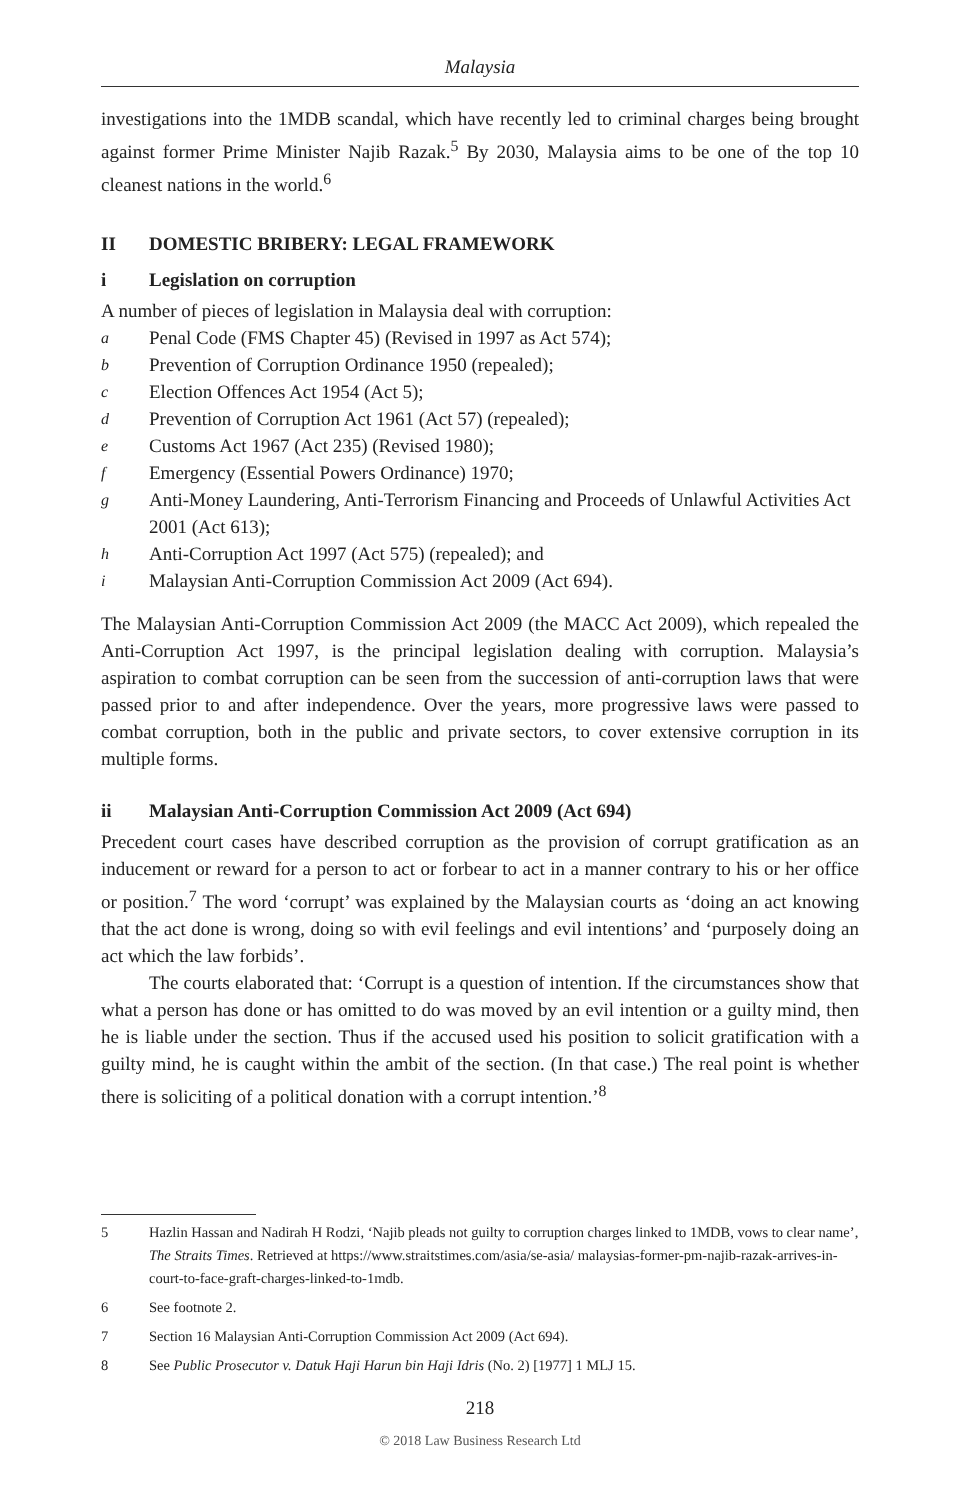Malaysia
investigations into the 1MDB scandal, which have recently led to criminal charges being brought against former Prime Minister Najib Razak.<sup>5</sup> By 2030, Malaysia aims to be one of the top 10 cleanest nations in the world.<sup>6</sup>
II DOMESTIC BRIBERY: LEGAL FRAMEWORK
i Legislation on corruption
A number of pieces of legislation in Malaysia deal with corruption:
a Penal Code (FMS Chapter 45) (Revised in 1997 as Act 574);
b Prevention of Corruption Ordinance 1950 (repealed);
c Election Offences Act 1954 (Act 5);
d Prevention of Corruption Act 1961 (Act 57) (repealed);
e Customs Act 1967 (Act 235) (Revised 1980);
f Emergency (Essential Powers Ordinance) 1970;
g Anti-Money Laundering, Anti-Terrorism Financing and Proceeds of Unlawful Activities Act 2001 (Act 613);
h Anti-Corruption Act 1997 (Act 575) (repealed); and
i Malaysian Anti-Corruption Commission Act 2009 (Act 694).
The Malaysian Anti-Corruption Commission Act 2009 (the MACC Act 2009), which repealed the Anti-Corruption Act 1997, is the principal legislation dealing with corruption. Malaysia’s aspiration to combat corruption can be seen from the succession of anti-corruption laws that were passed prior to and after independence. Over the years, more progressive laws were passed to combat corruption, both in the public and private sectors, to cover extensive corruption in its multiple forms.
ii Malaysian Anti-Corruption Commission Act 2009 (Act 694)
Precedent court cases have described corruption as the provision of corrupt gratification as an inducement or reward for a person to act or forbear to act in a manner contrary to his or her office or position.<sup>7</sup> The word ‘corrupt’ was explained by the Malaysian courts as ‘doing an act knowing that the act done is wrong, doing so with evil feelings and evil intentions’ and ‘purposely doing an act which the law forbids’.
The courts elaborated that: ‘Corrupt is a question of intention. If the circumstances show that what a person has done or has omitted to do was moved by an evil intention or a guilty mind, then he is liable under the section. Thus if the accused used his position to solicit gratification with a guilty mind, he is caught within the ambit of the section. (In that case.) The real point is whether there is soliciting of a political donation with a corrupt intention.’<sup>8</sup>
5 Hazlin Hassan and Nadirah H Rodzi, ‘Najib pleads not guilty to corruption charges linked to 1MDB, vows to clear name’, The Straits Times. Retrieved at https://www.straitstimes.com/asia/se-asia/ malaysias-former-pm-najib-razak-arrives-in-court-to-face-graft-charges-linked-to-1mdb.
6 See footnote 2.
7 Section 16 Malaysian Anti-Corruption Commission Act 2009 (Act 694).
8 See Public Prosecutor v. Datuk Haji Harun bin Haji Idris (No. 2) [1977] 1 MLJ 15.
218
© 2018 Law Business Research Ltd